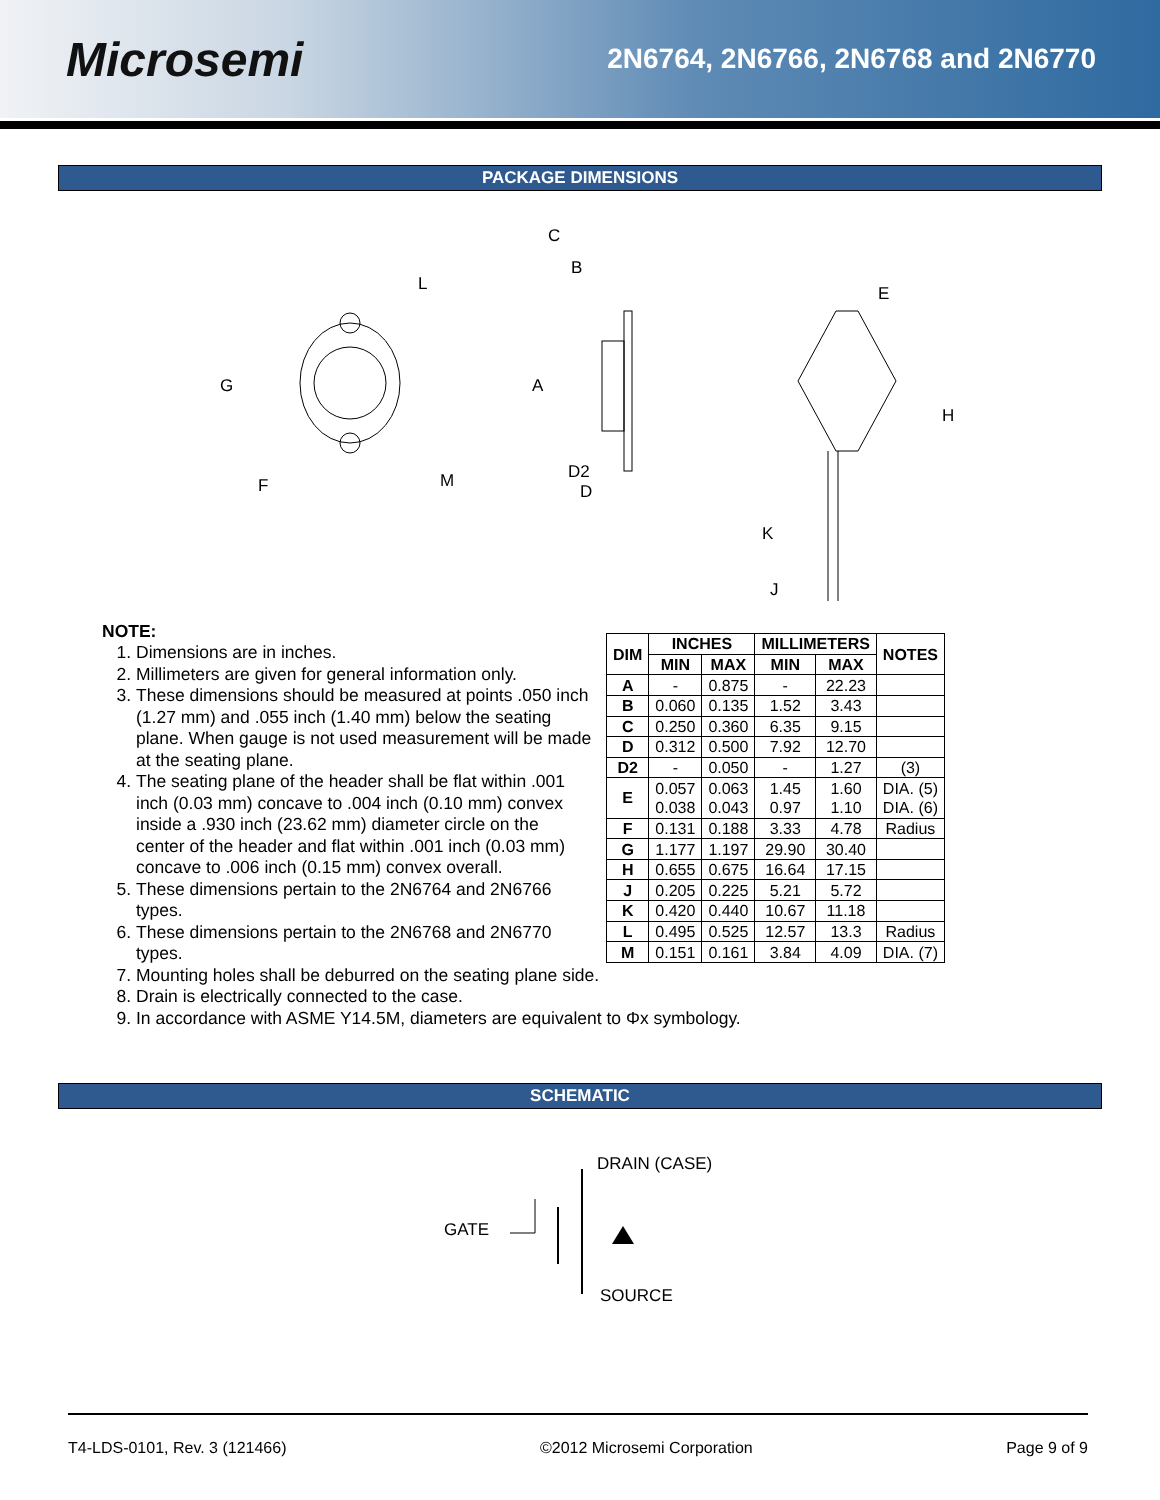Microsemi
2N6764, 2N6766, 2N6768 and 2N6770
PACKAGE DIMENSIONS
G
L
F
M
C
B
A
D2
D
E
H
K
J
NOTE:
1. Dimensions are in inches.
2. Millimeters are given for general information only.
3. These dimensions should be measured at points .050 inch (1.27 mm) and .055 inch (1.40 mm) below the seating plane. When gauge is not used measurement will be made at the seating plane.
4. The seating plane of the header shall be flat within .001 inch (0.03 mm) concave to .004 inch (0.10 mm) convex inside a .930 inch (23.62 mm) diameter circle on the center of the header and flat within .001 inch (0.03 mm) concave to .006 inch (0.15 mm) convex overall.
5. These dimensions pertain to the 2N6764 and 2N6766 types.
6. These dimensions pertain to the 2N6768 and 2N6770 types.
| DIM | INCHES | | MILLIMETERS | | NOTES |
| --- | --- | --- | --- | --- | --- |
| | MIN | MAX | MIN | MAX | |
| A | - | 0.875 | - | 22.23 | |
| B | 0.060 | 0.135 | 1.52 | 3.43 | |
| C | 0.250 | 0.360 | 6.35 | 9.15 | |
| D | 0.312 | 0.500 | 7.92 | 12.70 | |
| D2 | - | 0.050 | - | 1.27 | (3) |
| E | 0.057 0.038 | 0.063 0.043 | 1.45 0.97 | 1.60 1.10 | DIA. (5) DIA. (6) |
| F | 0.131 | 0.188 | 3.33 | 4.78 | Radius |
| G | 1.177 | 1.197 | 29.90 | 30.40 | |
| H | 0.655 | 0.675 | 16.64 | 17.15 | |
| J | 0.205 | 0.225 | 5.21 | 5.72 | |
| K | 0.420 | 0.440 | 10.67 | 11.18 | |
| L | 0.495 | 0.525 | 12.57 | 13.3 | Radius |
| M | 0.151 | 0.161 | 3.84 | 4.09 | DIA. (7) |
7. Mounting holes shall be deburred on the seating plane side.
8. Drain is electrically connected to the case.
9. In accordance with ASME Y14.5M, diameters are equivalent to Φx symbology.
SCHEMATIC
GATE
DRAIN (CASE)
SOURCE
T4-LDS-0101, Rev. 3 (121466) ©2012 Microsemi Corporation Page 9 of 9